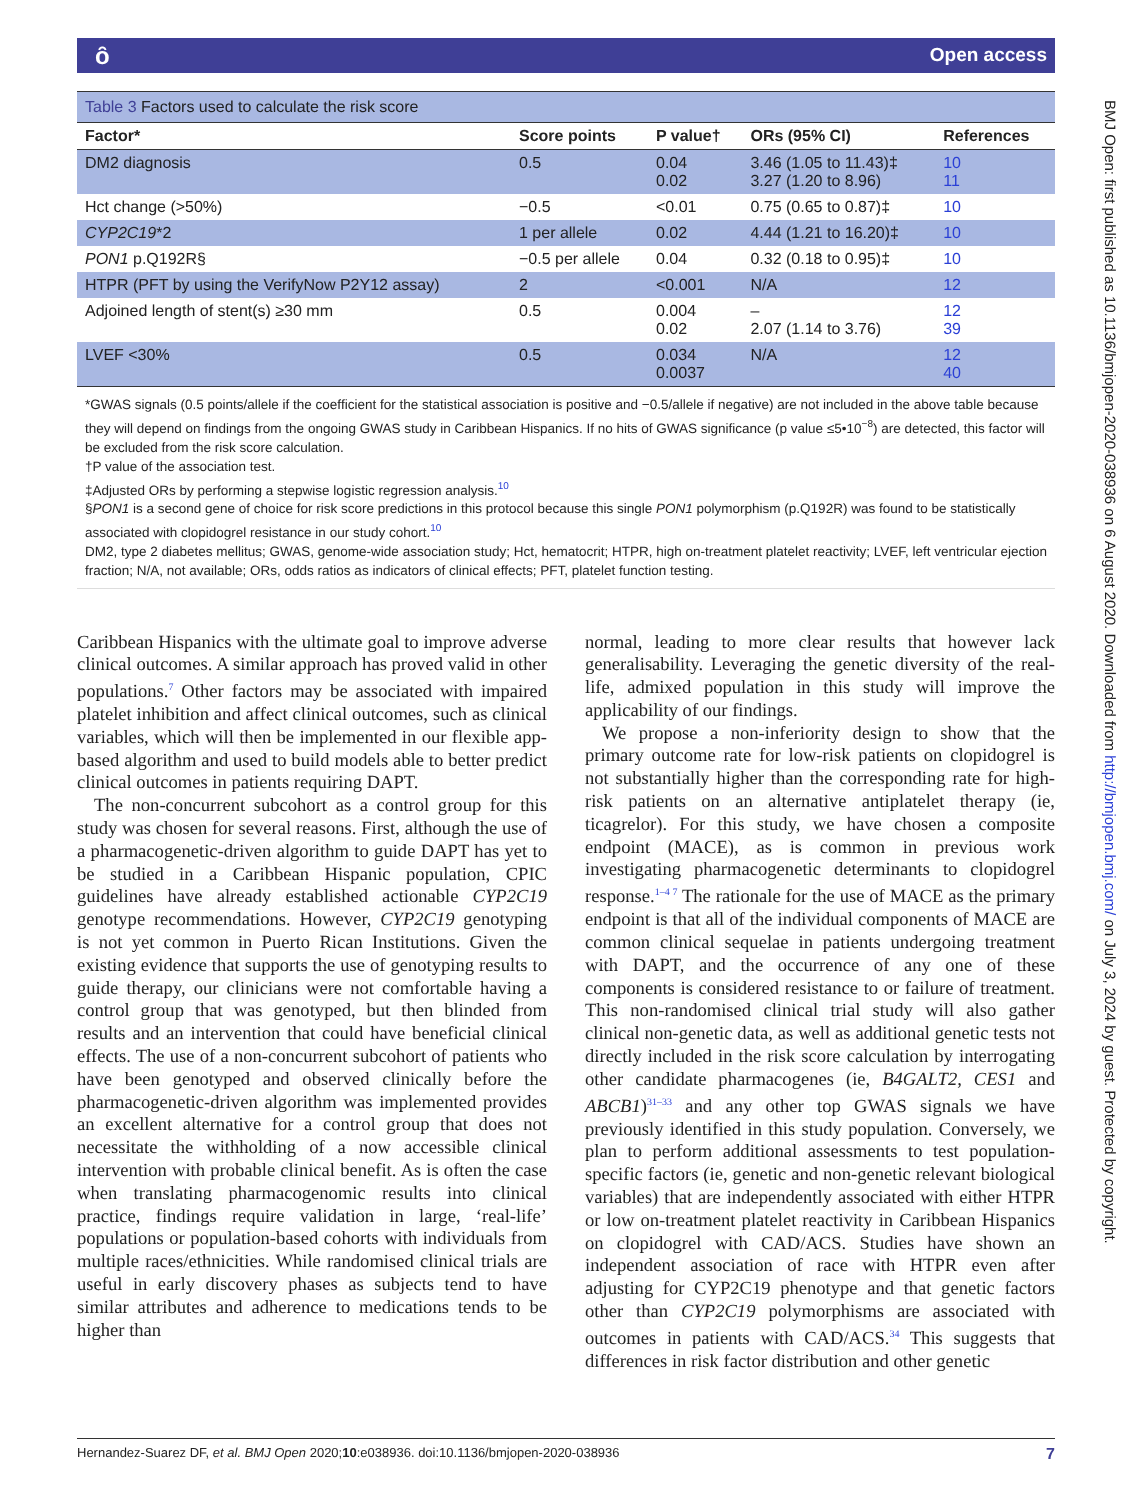ȏ Open access
BMJ Open: first published as 10.1136/bmjopen-2020-038936 on 6 August 2020. Downloaded from http://bmjopen.bmj.com/ on July 3, 2024 by guest. Protected by copyright.
Table 3 Factors used to calculate the risk score
| Factor* | Score points | P value† | ORs (95% CI) | References |
| --- | --- | --- | --- | --- |
| DM2 diagnosis | 0.5 | 0.04 0.02 | 3.46 (1.05 to 11.43)‡ 3.27 (1.20 to 8.96) | 10 11 |
| Hct change (>50%) | −0.5 | <0.01 | 0.75 (0.65 to 0.87)‡ | 10 |
| CYP2C19 *2 | 1 per allele | 0.02 | 4.44 (1.21 to 16.20)‡ | 10 |
| PON1 p.Q192R§ | −0.5 per allele | 0.04 | 0.32 (0.18 to 0.95)‡ | 10 |
| HTPR (PFT by using the VerifyNow P2Y12 assay) | 2 | <0.001 | N/A | 12 |
| Adjoined length of stent(s) ≥30 mm | 0.5 | 0.004 0.02 | – 2.07 (1.14 to 3.76) | 12 39 |
| LVEF <30% | 0.5 | 0.034 0.0037 | N/A | 12 40 |
*GWAS signals (0.5 points/allele if the coefficient for the statistical association is positive and −0.5/allele if negative) are not included in the above table because they will depend on findings from the ongoing GWAS study in Caribbean Hispanics. If no hits of GWAS significance (p value ≤5•10<sup>−8</sup>) are detected, this factor will be excluded from the risk score calculation.
†P value of the association test.
‡Adjusted ORs by performing a stepwise logistic regression analysis.<sup>10</sup>
§PON1 is a second gene of choice for risk score predictions in this protocol because this single PON1 polymorphism (p.Q192R) was found to be statistically associated with clopidogrel resistance in our study cohort.<sup>10</sup>
DM2, type 2 diabetes mellitus; GWAS, genome-wide association study; Hct, hematocrit; HTPR, high on-treatment platelet reactivity; LVEF, left ventricular ejection fraction; N/A, not available; ORs, odds ratios as indicators of clinical effects; PFT, platelet function testing.
Caribbean Hispanics with the ultimate goal to improve adverse clinical outcomes. A similar approach has proved valid in other populations.<sup>7</sup> Other factors may be associated with impaired platelet inhibition and affect clinical outcomes, such as clinical variables, which will then be implemented in our flexible app-based algorithm and used to build models able to better predict clinical outcomes in patients requiring DAPT.
The non-concurrent subcohort as a control group for this study was chosen for several reasons. First, although the use of a pharmacogenetic-driven algorithm to guide DAPT has yet to be studied in a Caribbean Hispanic population, CPIC guidelines have already established actionable CYP2C19 genotype recommendations. However, CYP2C19 genotyping is not yet common in Puerto Rican Institutions. Given the existing evidence that supports the use of genotyping results to guide therapy, our clinicians were not comfortable having a control group that was genotyped, but then blinded from results and an intervention that could have beneficial clinical effects. The use of a non-concurrent subcohort of patients who have been genotyped and observed clinically before the pharmacogenetic-driven algorithm was implemented provides an excellent alternative for a control group that does not necessitate the withholding of a now accessible clinical intervention with probable clinical benefit. As is often the case when translating pharmacogenomic results into clinical practice, findings require validation in large, ‘real-life’ populations or population-based cohorts with individuals from multiple races/ethnicities. While randomised clinical trials are useful in early discovery phases as subjects tend to have similar attributes and adherence to medications tends to be higher than
normal, leading to more clear results that however lack generalisability. Leveraging the genetic diversity of the real-life, admixed population in this study will improve the applicability of our findings.
We propose a non-inferiority design to show that the primary outcome rate for low-risk patients on clopidogrel is not substantially higher than the corresponding rate for high-risk patients on an alternative antiplatelet therapy (ie, ticagrelor). For this study, we have chosen a composite endpoint (MACE), as is common in previous work investigating pharmacogenetic determinants to clopidogrel response.<sup>1–4 7</sup> The rationale for the use of MACE as the primary endpoint is that all of the individual components of MACE are common clinical sequelae in patients undergoing treatment with DAPT, and the occurrence of any one of these components is considered resistance to or failure of treatment. This non-randomised clinical trial study will also gather clinical non-genetic data, as well as additional genetic tests not directly included in the risk score calculation by interrogating other candidate pharmacogenes (ie, B4GALT2, CES1 and ABCB1)<sup>31–33</sup> and any other top GWAS signals we have previously identified in this study population. Conversely, we plan to perform additional assessments to test population-specific factors (ie, genetic and non-genetic relevant biological variables) that are independently associated with either HTPR or low on-treatment platelet reactivity in Caribbean Hispanics on clopidogrel with CAD/ACS. Studies have shown an independent association of race with HTPR even after adjusting for CYP2C19 phenotype and that genetic factors other than CYP2C19 polymorphisms are associated with outcomes in patients with CAD/ACS.<sup>34</sup> This suggests that differences in risk factor distribution and other genetic
Hernandez-Suarez DF, et al. BMJ Open 2020;10:e038936. doi:10.1136/bmjopen-2020-038936 7